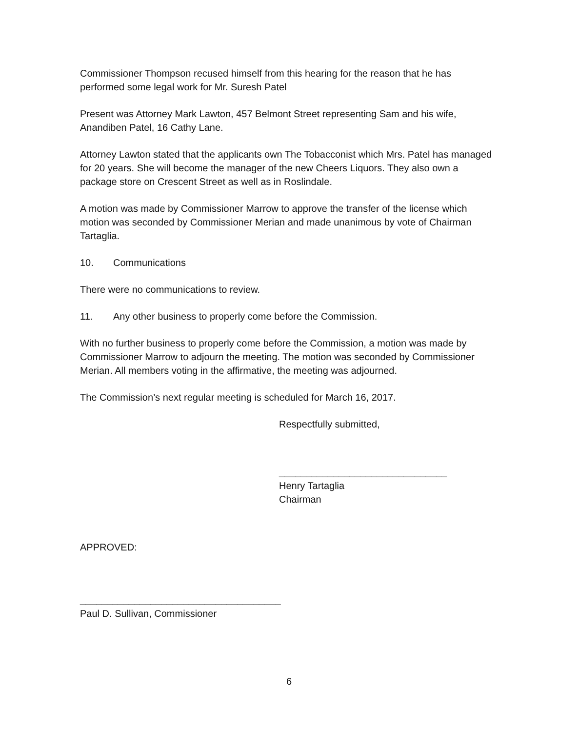Commissioner Thompson recused himself from this hearing for the reason that he has performed some legal work for Mr. Suresh Patel
Present was Attorney Mark Lawton, 457 Belmont Street representing Sam and his wife, Anandiben Patel, 16 Cathy Lane.
Attorney Lawton stated that the applicants own The Tobacconist which Mrs. Patel has managed for 20 years. She will become the manager of the new Cheers Liquors. They also own a package store on Crescent Street as well as in Roslindale.
A motion was made by Commissioner Marrow to approve the transfer of the license which motion was seconded by Commissioner Merian and made unanimous by vote of Chairman Tartaglia.
10. Communications
There were no communications to review.
11. Any other business to properly come before the Commission.
With no further business to properly come before the Commission, a motion was made by Commissioner Marrow to adjourn the meeting. The motion was seconded by Commissioner Merian. All members voting in the affirmative, the meeting was adjourned.
The Commission’s next regular meeting is scheduled for March 16, 2017.
Respectfully submitted,
_______________________________
Henry Tartaglia
Chairman
APPROVED:
_____________________________________
Paul D. Sullivan, Commissioner
6